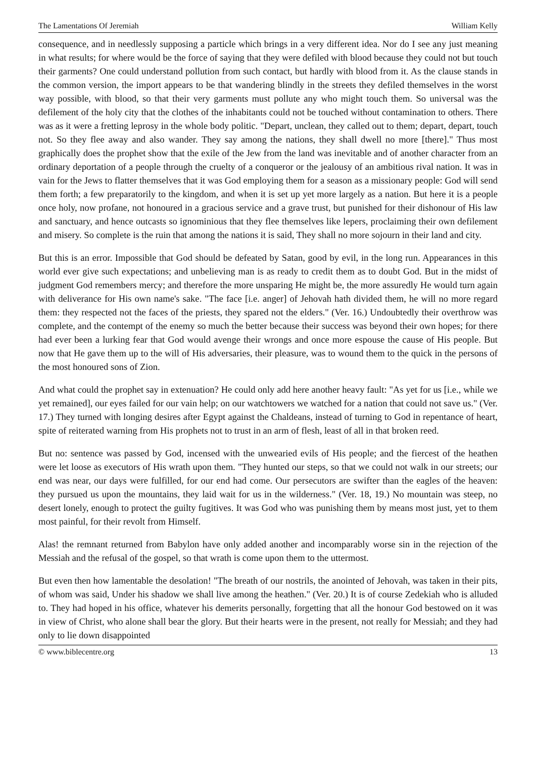The Lamentations Of Jeremiah William Kelly
consequence, and in needlessly supposing a particle which brings in a very different idea. Nor do I see any just meaning in what results; for where would be the force of saying that they were defiled with blood because they could not but touch their garments? One could understand pollution from such contact, but hardly with blood from it. As the clause stands in the common version, the import appears to be that wandering blindly in the streets they defiled themselves in the worst way possible, with blood, so that their very garments must pollute any who might touch them. So universal was the defilement of the holy city that the clothes of the inhabitants could not be touched without contamination to others. There was as it were a fretting leprosy in the whole body politic. "Depart, unclean, they called out to them; depart, depart, touch not. So they flee away and also wander. They say among the nations, they shall dwell no more [there]." Thus most graphically does the prophet show that the exile of the Jew from the land was inevitable and of another character from an ordinary deportation of a people through the cruelty of a conqueror or the jealousy of an ambitious rival nation. It was in vain for the Jews to flatter themselves that it was God employing them for a season as a missionary people: God will send them forth; a few preparatorily to the kingdom, and when it is set up yet more largely as a nation. But here it is a people once holy, now profane, not honoured in a gracious service and a grave trust, but punished for their dishonour of His law and sanctuary, and hence outcasts so ignominious that they flee themselves like lepers, proclaiming their own defilement and misery. So complete is the ruin that among the nations it is said, They shall no more sojourn in their land and city.
But this is an error. Impossible that God should be defeated by Satan, good by evil, in the long run. Appearances in this world ever give such expectations; and unbelieving man is as ready to credit them as to doubt God. But in the midst of judgment God remembers mercy; and therefore the more unsparing He might be, the more assuredly He would turn again with deliverance for His own name's sake. "The face [i.e. anger] of Jehovah hath divided them, he will no more regard them: they respected not the faces of the priests, they spared not the elders." (Ver. 16.) Undoubtedly their overthrow was complete, and the contempt of the enemy so much the better because their success was beyond their own hopes; for there had ever been a lurking fear that God would avenge their wrongs and once more espouse the cause of His people. But now that He gave them up to the will of His adversaries, their pleasure, was to wound them to the quick in the persons of the most honoured sons of Zion.
And what could the prophet say in extenuation? He could only add here another heavy fault: "As yet for us [i.e., while we yet remained], our eyes failed for our vain help; on our watchtowers we watched for a nation that could not save us." (Ver. 17.) They turned with longing desires after Egypt against the Chaldeans, instead of turning to God in repentance of heart, spite of reiterated warning from His prophets not to trust in an arm of flesh, least of all in that broken reed.
But no: sentence was passed by God, incensed with the unwearied evils of His people; and the fiercest of the heathen were let loose as executors of His wrath upon them. "They hunted our steps, so that we could not walk in our streets; our end was near, our days were fulfilled, for our end had come. Our persecutors are swifter than the eagles of the heaven: they pursued us upon the mountains, they laid wait for us in the wilderness." (Ver. 18, 19.) No mountain was steep, no desert lonely, enough to protect the guilty fugitives. It was God who was punishing them by means most just, yet to them most painful, for their revolt from Himself.
Alas! the remnant returned from Babylon have only added another and incomparably worse sin in the rejection of the Messiah and the refusal of the gospel, so that wrath is come upon them to the uttermost.
But even then how lamentable the desolation! "The breath of our nostrils, the anointed of Jehovah, was taken in their pits, of whom was said, Under his shadow we shall live among the heathen." (Ver. 20.) It is of course Zedekiah who is alluded to. They had hoped in his office, whatever his demerits personally, forgetting that all the honour God bestowed on it was in view of Christ, who alone shall bear the glory. But their hearts were in the present, not really for Messiah; and they had only to lie down disappointed
© www.biblecentre.org 13